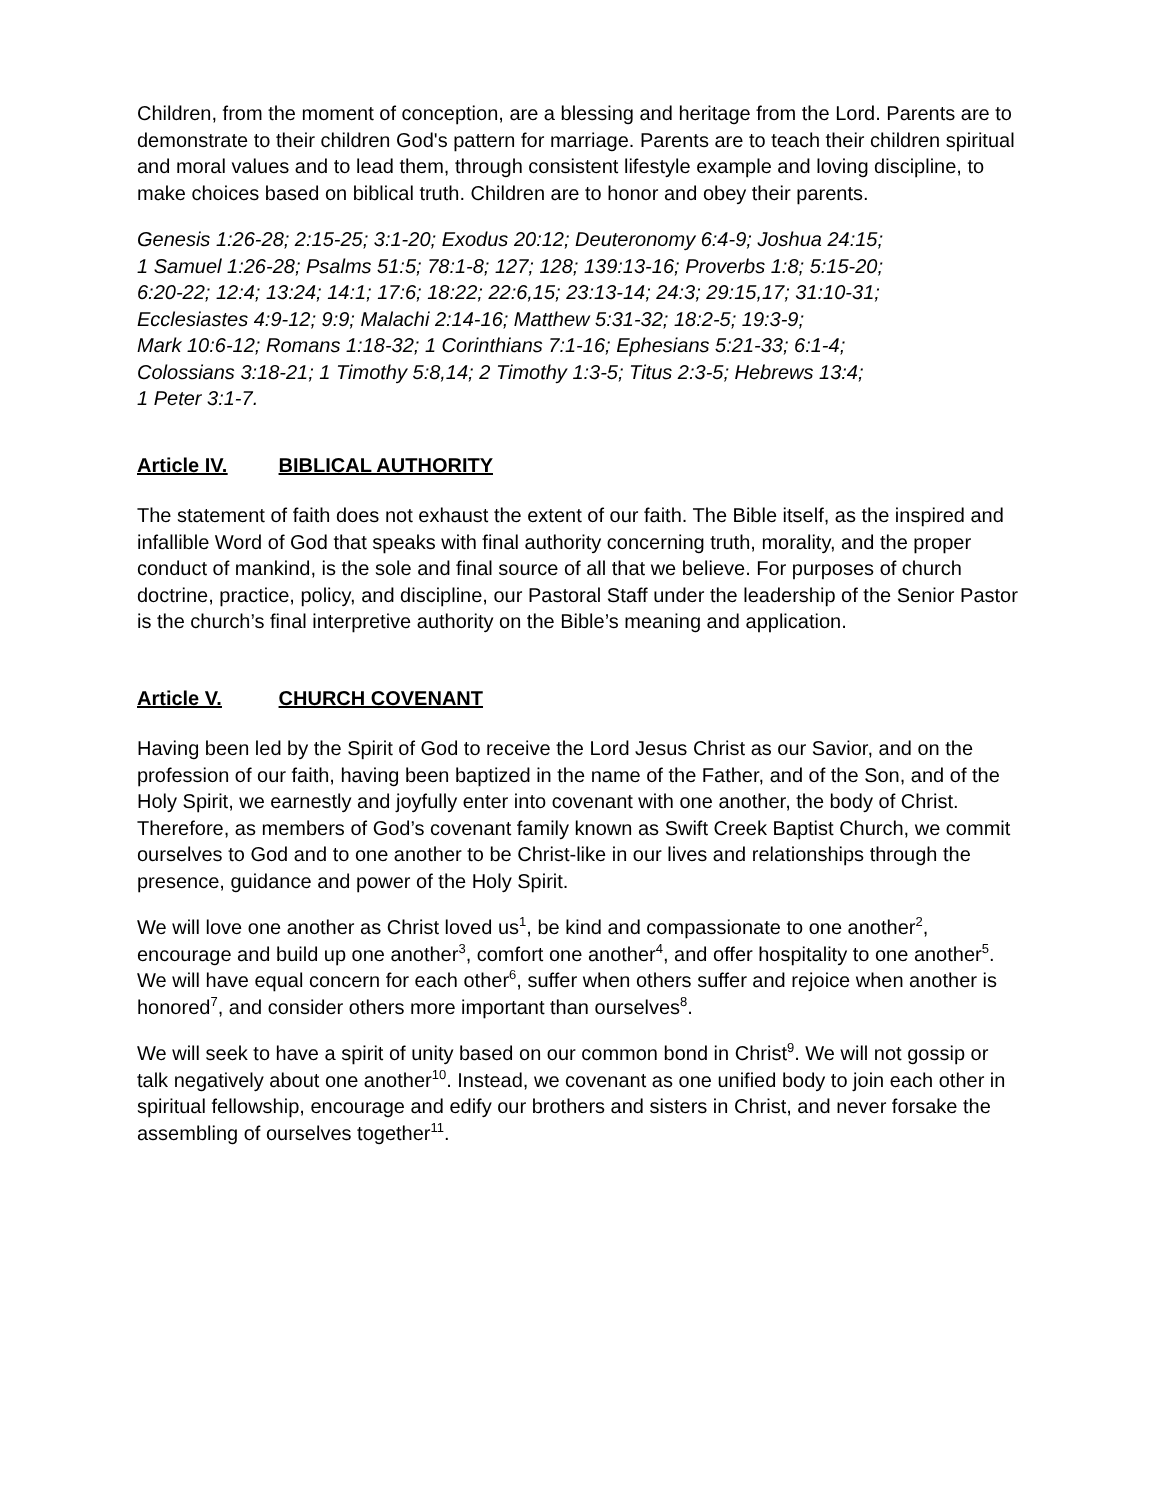Children, from the moment of conception, are a blessing and heritage from the Lord. Parents are to demonstrate to their children God's pattern for marriage. Parents are to teach their children spiritual and moral values and to lead them, through consistent lifestyle example and loving discipline, to make choices based on biblical truth. Children are to honor and obey their parents.
Genesis 1:26-28; 2:15-25; 3:1-20; Exodus 20:12; Deuteronomy 6:4-9; Joshua 24:15;
1 Samuel 1:26-28; Psalms 51:5; 78:1-8; 127; 128; 139:13-16; Proverbs 1:8; 5:15-20;
6:20-22; 12:4; 13:24; 14:1; 17:6; 18:22; 22:6,15; 23:13-14; 24:3; 29:15,17; 31:10-31;
Ecclesiastes 4:9-12; 9:9; Malachi 2:14-16; Matthew 5:31-32; 18:2-5; 19:3-9;
Mark 10:6-12; Romans 1:18-32; 1 Corinthians 7:1-16; Ephesians 5:21-33; 6:1-4;
Colossians 3:18-21; 1 Timothy 5:8,14; 2 Timothy 1:3-5; Titus 2:3-5; Hebrews 13:4;
1 Peter 3:1-7.
Article IV. BIBLICAL AUTHORITY
The statement of faith does not exhaust the extent of our faith. The Bible itself, as the inspired and infallible Word of God that speaks with final authority concerning truth, morality, and the proper conduct of mankind, is the sole and final source of all that we believe. For purposes of church doctrine, practice, policy, and discipline, our Pastoral Staff under the leadership of the Senior Pastor is the church’s final interpretive authority on the Bible’s meaning and application.
Article V. CHURCH COVENANT
Having been led by the Spirit of God to receive the Lord Jesus Christ as our Savior, and on the profession of our faith, having been baptized in the name of the Father, and of the Son, and of the Holy Spirit, we earnestly and joyfully enter into covenant with one another, the body of Christ. Therefore, as members of God’s covenant family known as Swift Creek Baptist Church, we commit ourselves to God and to one another to be Christ-like in our lives and relationships through the presence, guidance and power of the Holy Spirit.
We will love one another as Christ loved us<sup>1</sup>, be kind and compassionate to one another<sup>2</sup>, encourage and build up one another<sup>3</sup>, comfort one another<sup>4</sup>, and offer hospitality to one another<sup>5</sup>. We will have equal concern for each other<sup>6</sup>, suffer when others suffer and rejoice when another is honored<sup>7</sup>, and consider others more important than ourselves<sup>8</sup>.
We will seek to have a spirit of unity based on our common bond in Christ<sup>9</sup>. We will not gossip or talk negatively about one another<sup>10</sup>. Instead, we covenant as one unified body to join each other in spiritual fellowship, encourage and edify our brothers and sisters in Christ, and never forsake the assembling of ourselves together<sup>11</sup>.